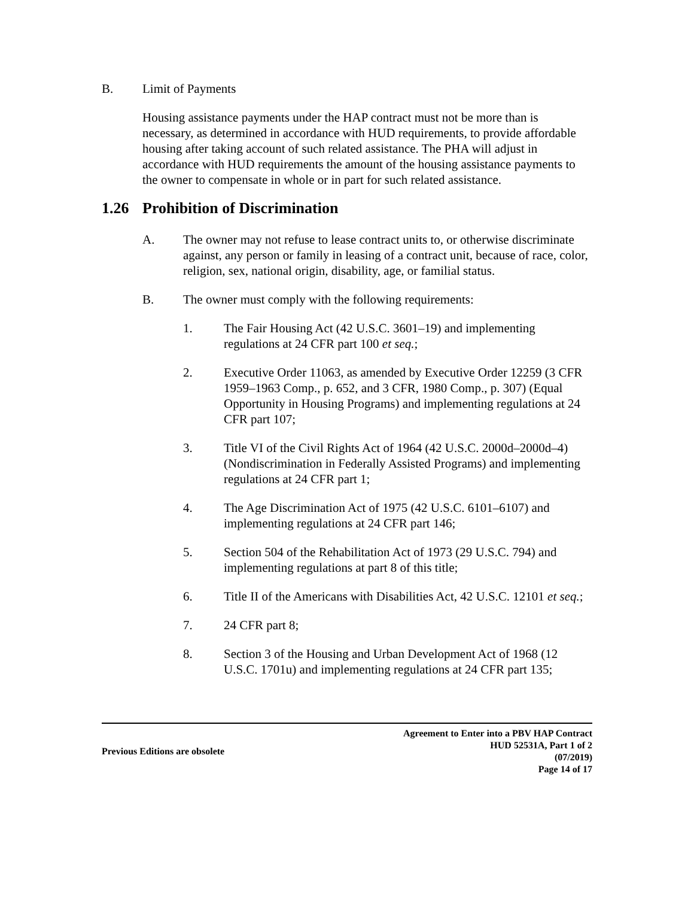B. Limit of Payments
Housing assistance payments under the HAP contract must not be more than is necessary, as determined in accordance with HUD requirements, to provide affordable housing after taking account of such related assistance. The PHA will adjust in accordance with HUD requirements the amount of the housing assistance payments to the owner to compensate in whole or in part for such related assistance.
1.26 Prohibition of Discrimination
A. The owner may not refuse to lease contract units to, or otherwise discriminate against, any person or family in leasing of a contract unit, because of race, color, religion, sex, national origin, disability, age, or familial status.
B. The owner must comply with the following requirements:
1. The Fair Housing Act (42 U.S.C. 3601–19) and implementing regulations at 24 CFR part 100 et seq.;
2. Executive Order 11063, as amended by Executive Order 12259 (3 CFR 1959–1963 Comp., p. 652, and 3 CFR, 1980 Comp., p. 307) (Equal Opportunity in Housing Programs) and implementing regulations at 24 CFR part 107;
3. Title VI of the Civil Rights Act of 1964 (42 U.S.C. 2000d–2000d–4) (Nondiscrimination in Federally Assisted Programs) and implementing regulations at 24 CFR part 1;
4. The Age Discrimination Act of 1975 (42 U.S.C. 6101–6107) and implementing regulations at 24 CFR part 146;
5. Section 504 of the Rehabilitation Act of 1973 (29 U.S.C. 794) and implementing regulations at part 8 of this title;
6. Title II of the Americans with Disabilities Act, 42 U.S.C. 12101 et seq.;
7. 24 CFR part 8;
8. Section 3 of the Housing and Urban Development Act of 1968 (12 U.S.C. 1701u) and implementing regulations at 24 CFR part 135;
Previous Editions are obsolete
Agreement to Enter into a PBV HAP Contract
HUD 52531A, Part 1 of 2
(07/2019)
Page 14 of 17